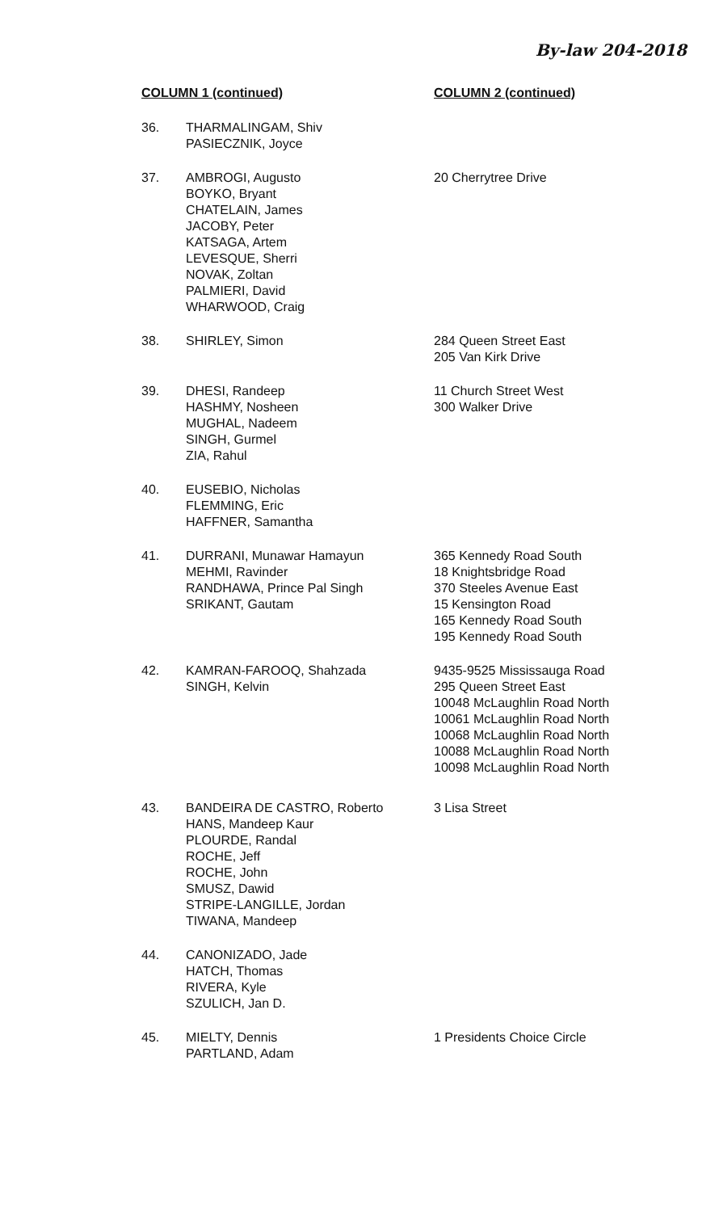By-law 204-2018
| COLUMN 1 (continued) | | COLUMN 2 (continued) |
| --- | --- | --- |
| 36. | THARMALINGAM, Shiv PASIECZNIK, Joyce | |
| 37. | AMBROGI, Augusto BOYKO, Bryant CHATELAIN, James JACOBY, Peter KATSAGA, Artem LEVESQUE, Sherri NOVAK, Zoltan PALMIERI, David WHARWOOD, Craig | 20 Cherrytree Drive |
| 38. | SHIRLEY, Simon | 284 Queen Street East 205 Van Kirk Drive |
| 39. | DHESI, Randeep HASHMY, Nosheen MUGHAL, Nadeem SINGH, Gurmel ZIA, Rahul | 11 Church Street West 300 Walker Drive |
| 40. | EUSEBIO, Nicholas FLEMMING, Eric HAFFNER, Samantha | |
| 41. | DURRANI, Munawar Hamayun MEHMI, Ravinder RANDHAWA, Prince Pal Singh SRIKANT, Gautam | 365 Kennedy Road South 18 Knightsbridge Road 370 Steeles Avenue East 15 Kensington Road 165 Kennedy Road South 195 Kennedy Road South |
| 42. | KAMRAN-FAROOQ, Shahzada SINGH, Kelvin | 9435-9525 Mississauga Road 295 Queen Street East 10048 McLaughlin Road North 10061 McLaughlin Road North 10068 McLaughlin Road North 10088 McLaughlin Road North 10098 McLaughlin Road North |
| 43. | BANDEIRA DE CASTRO, Roberto HANS, Mandeep Kaur PLOURDE, Randal ROCHE, Jeff ROCHE, John SMUSZ, Dawid STRIPE-LANGILLE, Jordan TIWANA, Mandeep | 3 Lisa Street |
| 44. | CANONIZADO, Jade HATCH, Thomas RIVERA, Kyle SZULICH, Jan D. | |
| 45. | MIELTY, Dennis PARTLAND, Adam | 1 Presidents Choice Circle |